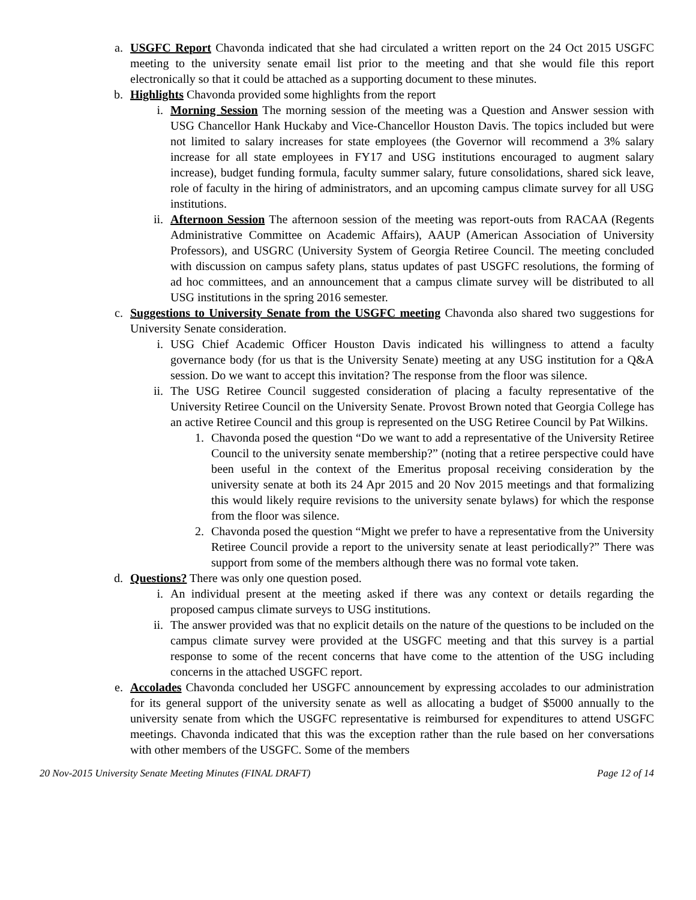a. USGFC Report Chavonda indicated that she had circulated a written report on the 24 Oct 2015 USGFC meeting to the university senate email list prior to the meeting and that she would file this report electronically so that it could be attached as a supporting document to these minutes.
b. Highlights Chavonda provided some highlights from the report
i. Morning Session The morning session of the meeting was a Question and Answer session with USG Chancellor Hank Huckaby and Vice-Chancellor Houston Davis. The topics included but were not limited to salary increases for state employees (the Governor will recommend a 3% salary increase for all state employees in FY17 and USG institutions encouraged to augment salary increase), budget funding formula, faculty summer salary, future consolidations, shared sick leave, role of faculty in the hiring of administrators, and an upcoming campus climate survey for all USG institutions.
ii. Afternoon Session The afternoon session of the meeting was report-outs from RACAA (Regents Administrative Committee on Academic Affairs), AAUP (American Association of University Professors), and USGRC (University System of Georgia Retiree Council. The meeting concluded with discussion on campus safety plans, status updates of past USGFC resolutions, the forming of ad hoc committees, and an announcement that a campus climate survey will be distributed to all USG institutions in the spring 2016 semester.
c. Suggestions to University Senate from the USGFC meeting Chavonda also shared two suggestions for University Senate consideration.
i. USG Chief Academic Officer Houston Davis indicated his willingness to attend a faculty governance body (for us that is the University Senate) meeting at any USG institution for a Q&A session. Do we want to accept this invitation? The response from the floor was silence.
ii. The USG Retiree Council suggested consideration of placing a faculty representative of the University Retiree Council on the University Senate. Provost Brown noted that Georgia College has an active Retiree Council and this group is represented on the USG Retiree Council by Pat Wilkins.
1. Chavonda posed the question “Do we want to add a representative of the University Retiree Council to the university senate membership?” (noting that a retiree perspective could have been useful in the context of the Emeritus proposal receiving consideration by the university senate at both its 24 Apr 2015 and 20 Nov 2015 meetings and that formalizing this would likely require revisions to the university senate bylaws) for which the response from the floor was silence.
2. Chavonda posed the question “Might we prefer to have a representative from the University Retiree Council provide a report to the university senate at least periodically?” There was support from some of the members although there was no formal vote taken.
d. Questions? There was only one question posed.
i. An individual present at the meeting asked if there was any context or details regarding the proposed campus climate surveys to USG institutions.
ii. The answer provided was that no explicit details on the nature of the questions to be included on the campus climate survey were provided at the USGFC meeting and that this survey is a partial response to some of the recent concerns that have come to the attention of the USG including concerns in the attached USGFC report.
e. Accolades Chavonda concluded her USGFC announcement by expressing accolades to our administration for its general support of the university senate as well as allocating a budget of $5000 annually to the university senate from which the USGFC representative is reimbursed for expenditures to attend USGFC meetings. Chavonda indicated that this was the exception rather than the rule based on her conversations with other members of the USGFC. Some of the members
20 Nov-2015 University Senate Meeting Minutes (FINAL DRAFT) Page 12 of 14